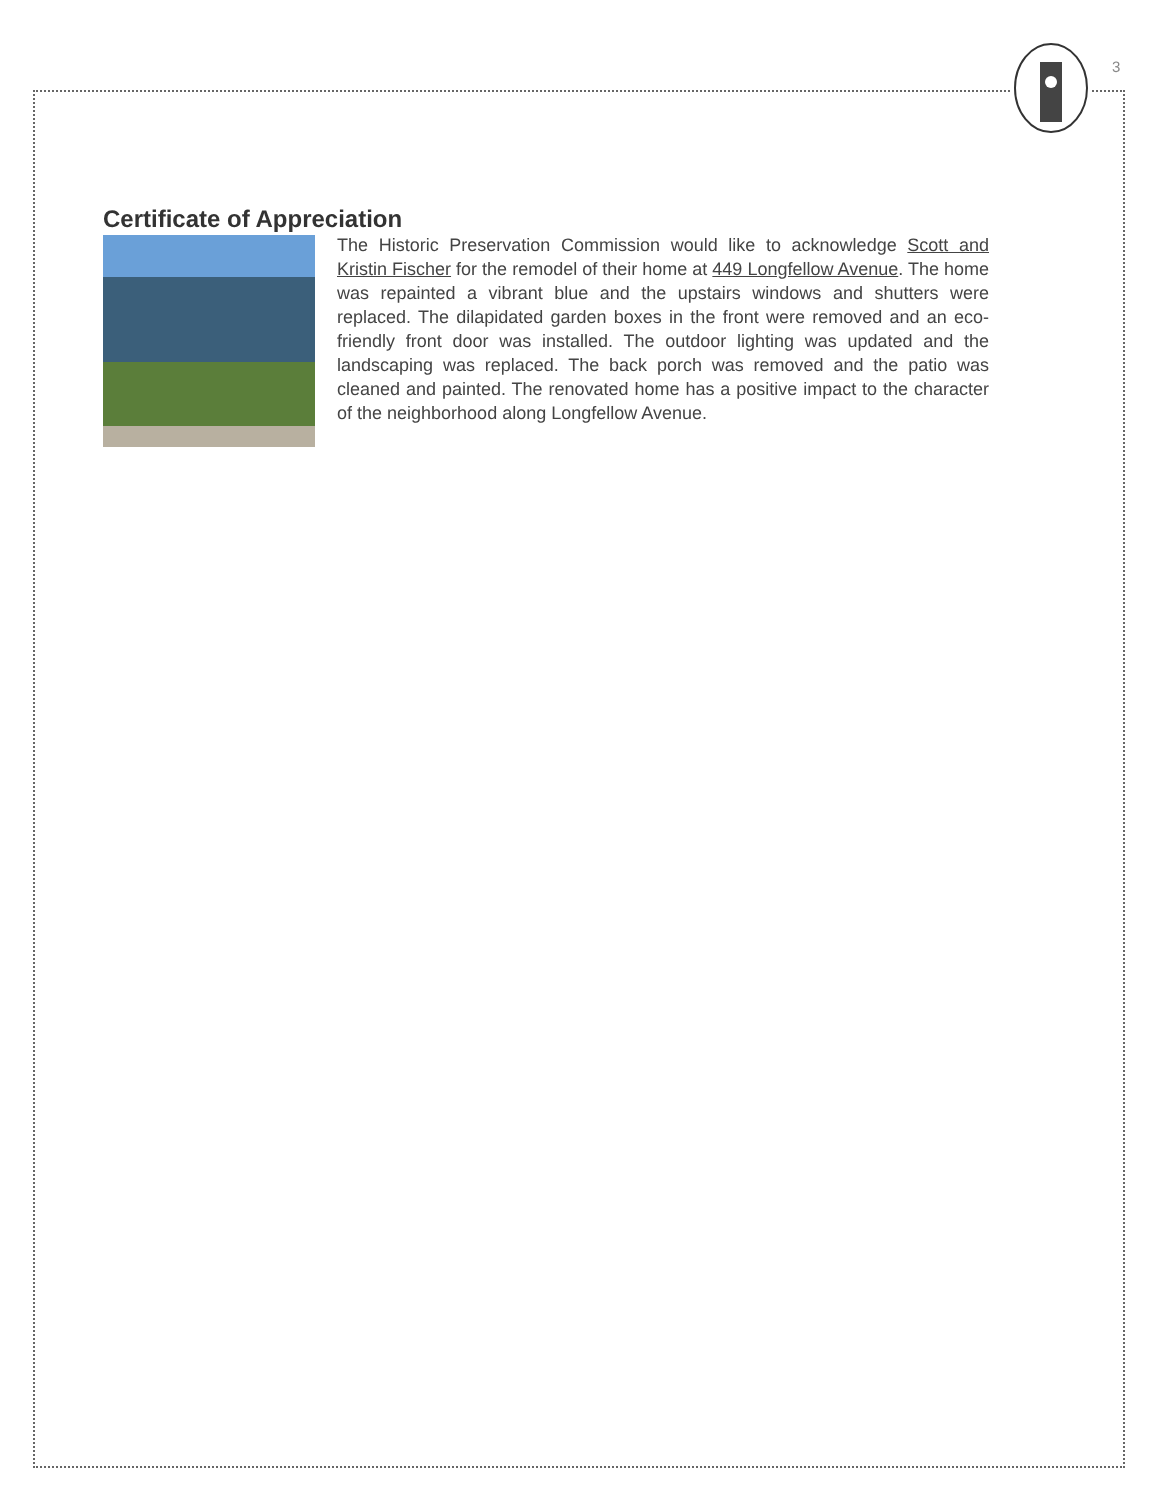3
Certificate of Appreciation
The Historic Preservation Commission would like to acknowledge Scott and Kristin Fischer for the remodel of their home at 449 Longfellow Avenue. The home was repainted a vibrant blue and the upstairs windows and shutters were replaced. The dilapidated garden boxes in the front were removed and an eco-friendly front door was installed. The outdoor lighting was updated and the landscaping was replaced. The back porch was removed and the patio was cleaned and painted. The renovated home has a positive impact to the character of the neighborhood along Longfellow Avenue.